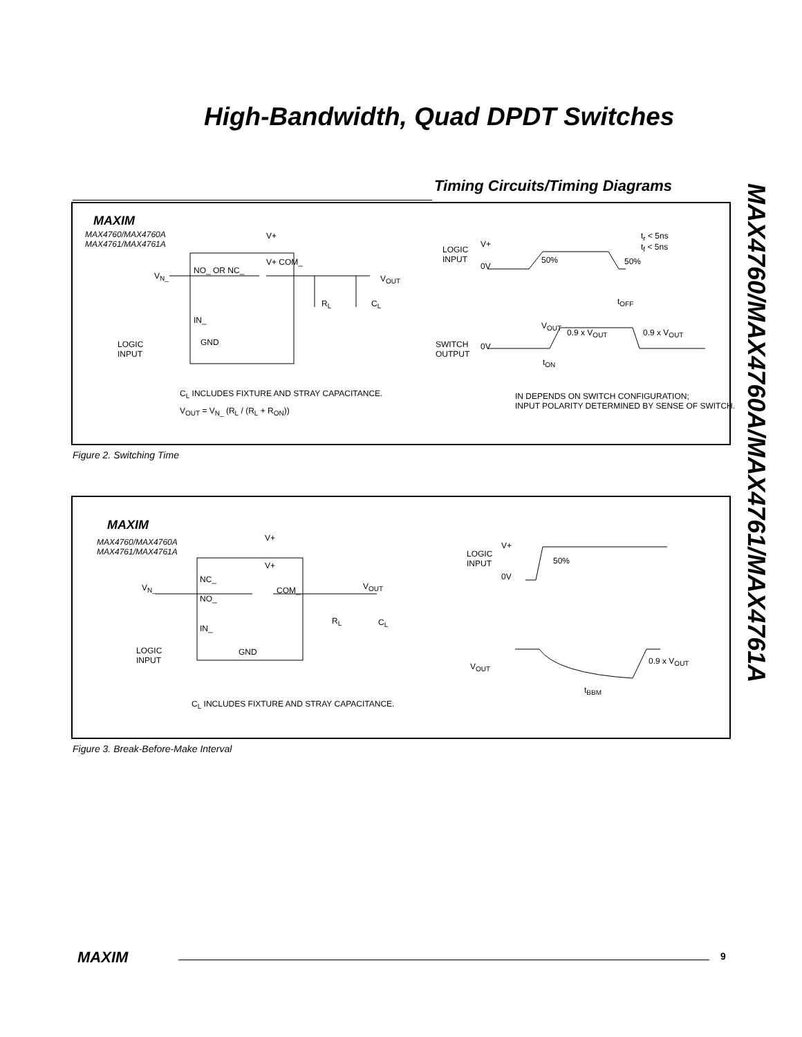High-Bandwidth, Quad DPDT Switches
Timing Circuits/Timing Diagrams
MAX4760/MAX4760A/MAX4761/MAX4761A
MAXIM
MAX4760/MAX4760A
MAX4761/MAX4761A
V+
V<sub>N_</sub>
NO_ OR NC_
V+ COM_
V<sub>OUT</sub>
R<sub>L</sub> C<sub>L</sub>
IN_
GND
LOGIC
INPUT
C<sub>L</sub> INCLUDES FIXTURE AND STRAY CAPACITANCE.
V<sub>OUT</sub> = V<sub>N_</sub> (R<sub>L</sub> / (R<sub>L</sub> + R<sub>ON</sub>))
LOGIC
INPUT
V+
0V
50% 50%
t<sub>r</sub> < 5ns
t<sub>f</sub> < 5ns
t<sub>OFF</sub>
V<sub>OUT</sub>
0.9 x V<sub>OUT</sub> 0.9 x V<sub>OUT</sub>
SWITCH
OUTPUT
0V
t<sub>ON</sub>
IN DEPENDS ON SWITCH CONFIGURATION;
INPUT POLARITY DETERMINED BY SENSE OF SWITCH.
Figure 2. Switching Time
MAXIM
MAX4760/MAX4760A
MAX4761/MAX4761A
V+
V+
V<sub>N_</sub>
NC_
COM_ V<sub>OUT</sub>
NO_
R<sub>L</sub> C<sub>L</sub>
IN_
GND
LOGIC
INPUT
C<sub>L</sub> INCLUDES FIXTURE AND STRAY CAPACITANCE.
LOGIC
INPUT
V+
50%
0V
V<sub>OUT</sub>
0.9 x V<sub>OUT</sub>
t<sub>BBM</sub>
Figure 3. Break-Before-Make Interval
MAXIM 9